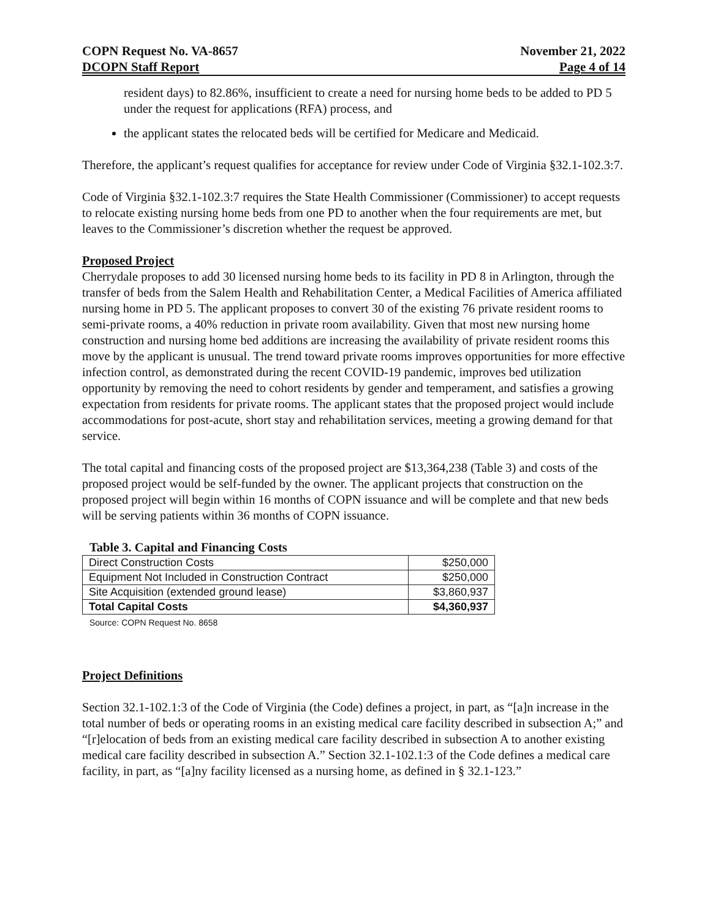COPN Request No. VA-8657
DCOPN Staff Report
November 21, 2022
Page 4 of 14
resident days) to 82.86%, insufficient to create a need for nursing home beds to be added to PD 5 under the request for applications (RFA) process, and
the applicant states the relocated beds will be certified for Medicare and Medicaid.
Therefore, the applicant’s request qualifies for acceptance for review under Code of Virginia §32.1-102.3:7.
Code of Virginia §32.1-102.3:7 requires the State Health Commissioner (Commissioner) to accept requests to relocate existing nursing home beds from one PD to another when the four requirements are met, but leaves to the Commissioner’s discretion whether the request be approved.
Proposed Project
Cherrydale proposes to add 30 licensed nursing home beds to its facility in PD 8 in Arlington, through the transfer of beds from the Salem Health and Rehabilitation Center, a Medical Facilities of America affiliated nursing home in PD 5. The applicant proposes to convert 30 of the existing 76 private resident rooms to semi-private rooms, a 40% reduction in private room availability. Given that most new nursing home construction and nursing home bed additions are increasing the availability of private resident rooms this move by the applicant is unusual. The trend toward private rooms improves opportunities for more effective infection control, as demonstrated during the recent COVID-19 pandemic, improves bed utilization opportunity by removing the need to cohort residents by gender and temperament, and satisfies a growing expectation from residents for private rooms. The applicant states that the proposed project would include accommodations for post-acute, short stay and rehabilitation services, meeting a growing demand for that service.
The total capital and financing costs of the proposed project are $13,364,238 (Table 3) and costs of the proposed project would be self-funded by the owner. The applicant projects that construction on the proposed project will begin within 16 months of COPN issuance and will be complete and that new beds will be serving patients within 36 months of COPN issuance.
Table 3. Capital and Financing Costs
| Direct Construction Costs | $250,000 |
| Equipment Not Included in Construction Contract | $250,000 |
| Site Acquisition (extended ground lease) | $3,860,937 |
| Total Capital Costs | $4,360,937 |
Source: COPN Request No. 8658
Project Definitions
Section 32.1-102.1:3 of the Code of Virginia (the Code) defines a project, in part, as “[a]n increase in the total number of beds or operating rooms in an existing medical care facility described in subsection A;” and “[r]elocation of beds from an existing medical care facility described in subsection A to another existing medical care facility described in subsection A.” Section 32.1-102.1:3 of the Code defines a medical care facility, in part, as “[a]ny facility licensed as a nursing home, as defined in § 32.1-123.”